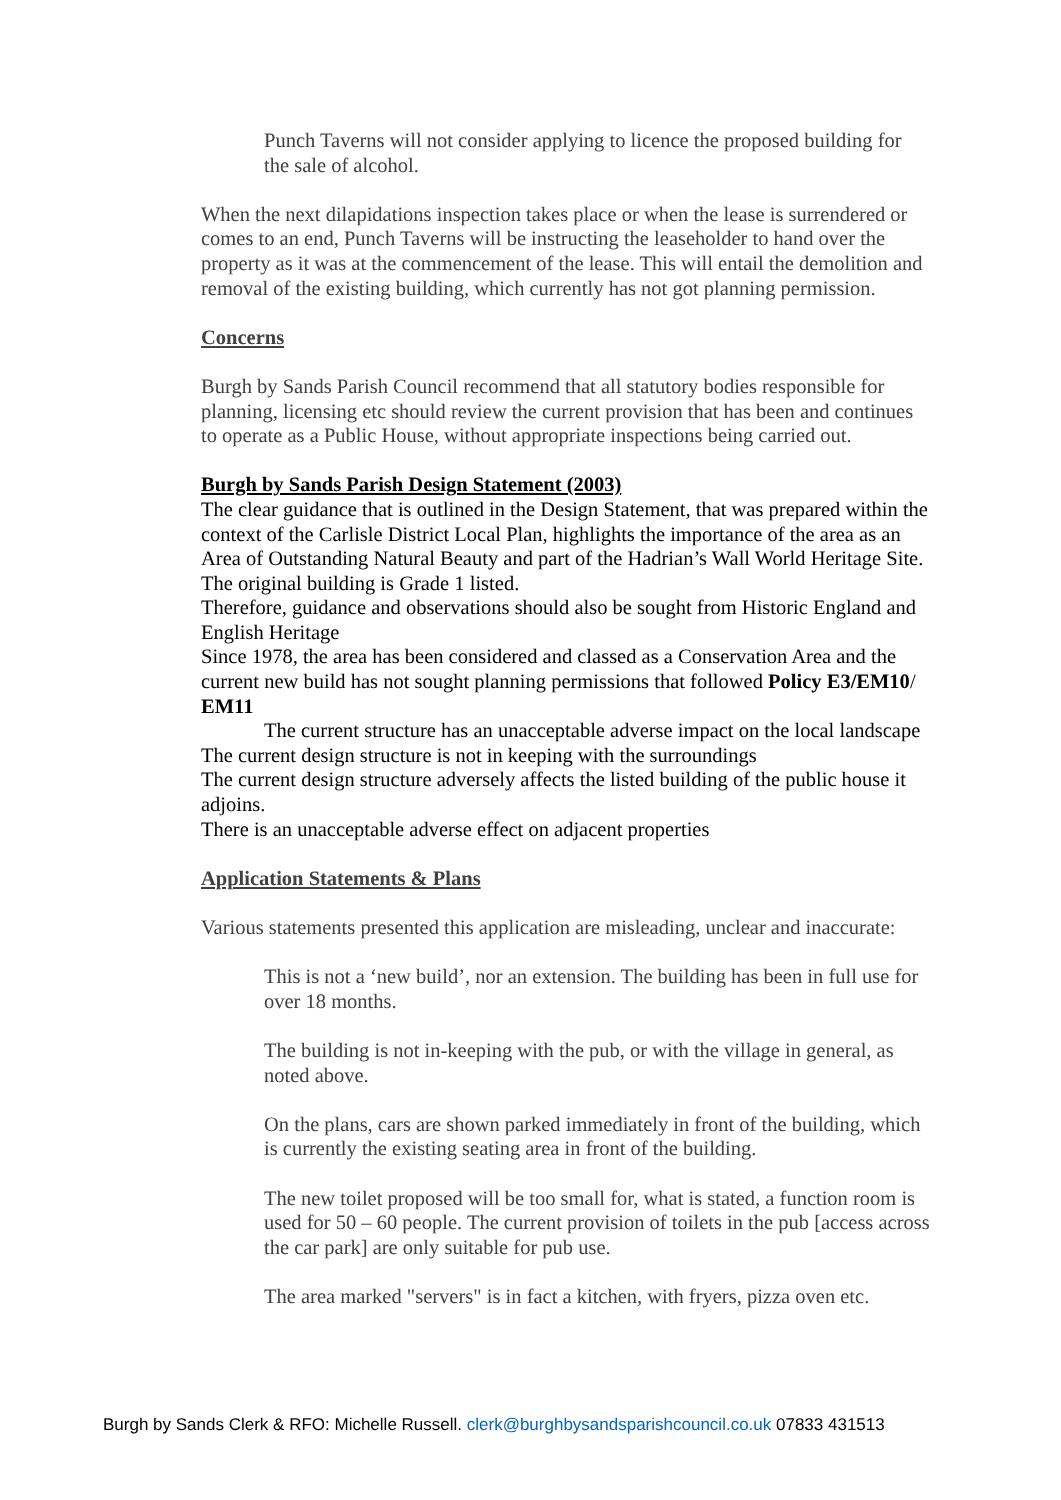Punch Taverns will not consider applying to licence the proposed building for the sale of alcohol.
When the next dilapidations inspection takes place or when the lease is surrendered or comes to an end, Punch Taverns will be instructing the leaseholder to hand over the property as it was at the commencement of the lease. This will entail the demolition and removal of the existing building, which currently has not got planning permission.
Concerns
Burgh by Sands Parish Council recommend that all statutory bodies responsible for planning, licensing etc should review the current provision that has been and continues to operate as a Public House, without appropriate inspections being carried out.
Burgh by Sands Parish Design Statement (2003)
The clear guidance that is outlined in the Design Statement, that was prepared within the context of the Carlisle District Local Plan, highlights the importance of the area as an Area of Outstanding Natural Beauty and part of the Hadrian’s Wall World Heritage Site. The original building is Grade 1 listed.
Therefore, guidance and observations should also be sought from Historic England and English Heritage
Since 1978, the area has been considered and classed as a Conservation Area and the current new build has not sought planning permissions that followed Policy E3/EM10/ EM11
The current structure has an unacceptable adverse impact on the local landscape
The current design structure is not in keeping with the surroundings
The current design structure adversely affects the listed building of the public house it adjoins.
There is an unacceptable adverse effect on adjacent properties
Application Statements & Plans
Various statements presented this application are misleading, unclear and inaccurate:
This is not a ‘new build’, nor an extension. The building has been in full use for over 18 months.
The building is not in-keeping with the pub, or with the village in general, as noted above.
On the plans, cars are shown parked immediately in front of the building, which is currently the existing seating area in front of the building.
The new toilet proposed will be too small for, what is stated, a function room is used for 50 – 60 people. The current provision of toilets in the pub [access across the car park] are only suitable for pub use.
The area marked "servers" is in fact a kitchen, with fryers, pizza oven etc.
Burgh by Sands Clerk & RFO: Michelle Russell. clerk@burghbysandsparishcouncil.co.uk 07833 431513